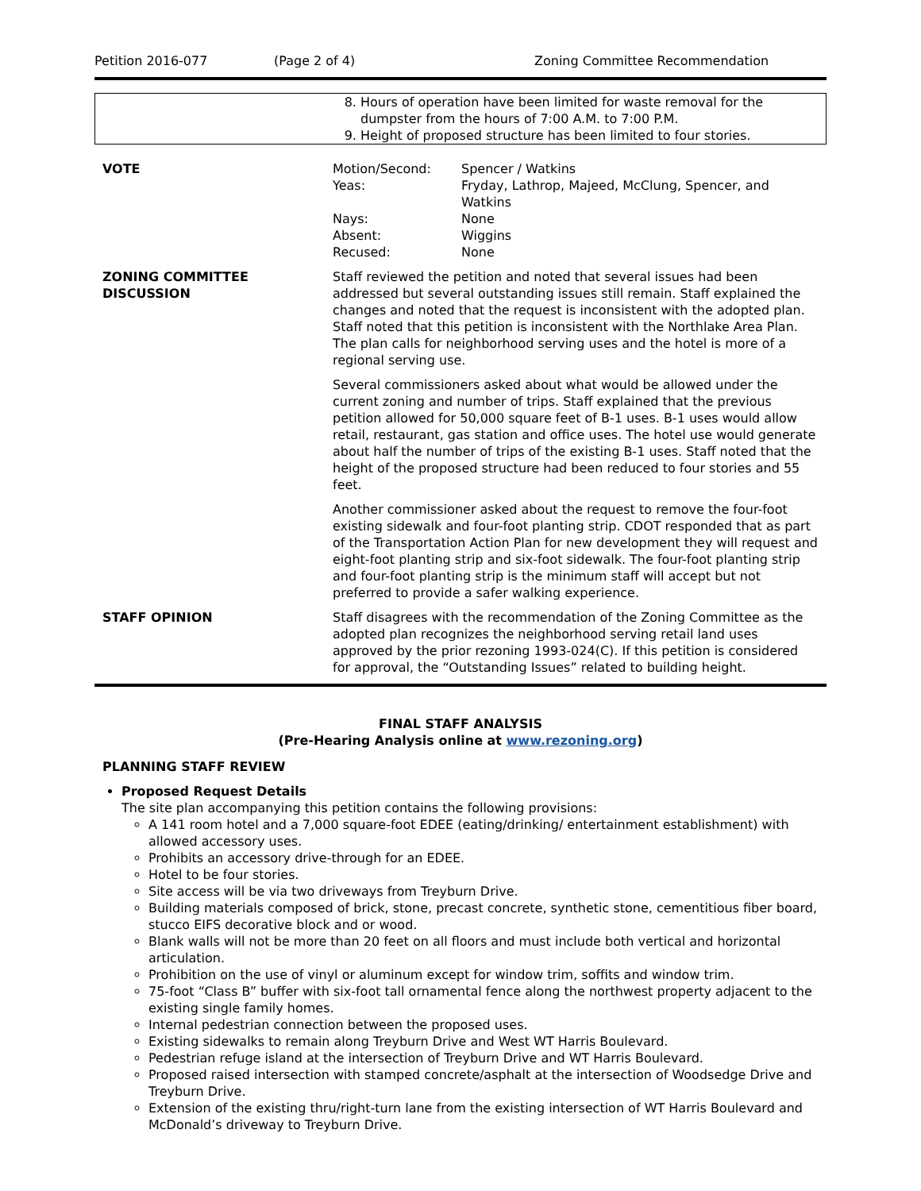Petition 2016-077 (Page 2 of 4) Zoning Committee Recommendation
| | 8. Hours of operation have been limited for waste removal for the dumpster from the hours of 7:00 A.M. to 7:00 P.M. 9. Height of proposed structure has been limited to four stories. |
| VOTE | / Motion/Second: / Spencer / Watkins / / Yeas: / Fryday, Lathrop, Majeed, McClung, Spencer, and Watkins / / Nays: / None / / Absent: / Wiggins / / Recused: / None / |
| ZONING COMMITTEE DISCUSSION | Staff reviewed the petition and noted that several issues had been addressed but several outstanding issues still remain. Staff explained the changes and noted that the request is inconsistent with the adopted plan. Staff noted that this petition is inconsistent with the Northlake Area Plan. The plan calls for neighborhood serving uses and the hotel is more of a regional serving use. Several commissioners asked about what would be allowed under the current zoning and number of trips. Staff explained that the previous petition allowed for 50,000 square feet of B-1 uses. B-1 uses would allow retail, restaurant, gas station and office uses. The hotel use would generate about half the number of trips of the existing B-1 uses. Staff noted that the height of the proposed structure had been reduced to four stories and 55 feet. Another commissioner asked about the request to remove the four-foot existing sidewalk and four-foot planting strip. CDOT responded that as part of the Transportation Action Plan for new development they will request and eight-foot planting strip and six-foot sidewalk. The four-foot planting strip and four-foot planting strip is the minimum staff will accept but not preferred to provide a safer walking experience. |
| STAFF OPINION | Staff disagrees with the recommendation of the Zoning Committee as the adopted plan recognizes the neighborhood serving retail land uses approved by the prior rezoning 1993-024(C). If this petition is considered for approval, the “Outstanding Issues” related to building height. |
FINAL STAFF ANALYSIS
(Pre-Hearing Analysis online at www.rezoning.org)
PLANNING STAFF REVIEW
Proposed Request Details
The site plan accompanying this petition contains the following provisions:
A 141 room hotel and a 7,000 square-foot EDEE (eating/drinking/ entertainment establishment) with allowed accessory uses.
Prohibits an accessory drive-through for an EDEE.
Hotel to be four stories.
Site access will be via two driveways from Treyburn Drive.
Building materials composed of brick, stone, precast concrete, synthetic stone, cementitious fiber board, stucco EIFS decorative block and or wood.
Blank walls will not be more than 20 feet on all floors and must include both vertical and horizontal articulation.
Prohibition on the use of vinyl or aluminum except for window trim, soffits and window trim.
75-foot “Class B” buffer with six-foot tall ornamental fence along the northwest property adjacent to the existing single family homes.
Internal pedestrian connection between the proposed uses.
Existing sidewalks to remain along Treyburn Drive and West WT Harris Boulevard.
Pedestrian refuge island at the intersection of Treyburn Drive and WT Harris Boulevard.
Proposed raised intersection with stamped concrete/asphalt at the intersection of Woodsedge Drive and Treyburn Drive.
Extension of the existing thru/right-turn lane from the existing intersection of WT Harris Boulevard and McDonald’s driveway to Treyburn Drive.